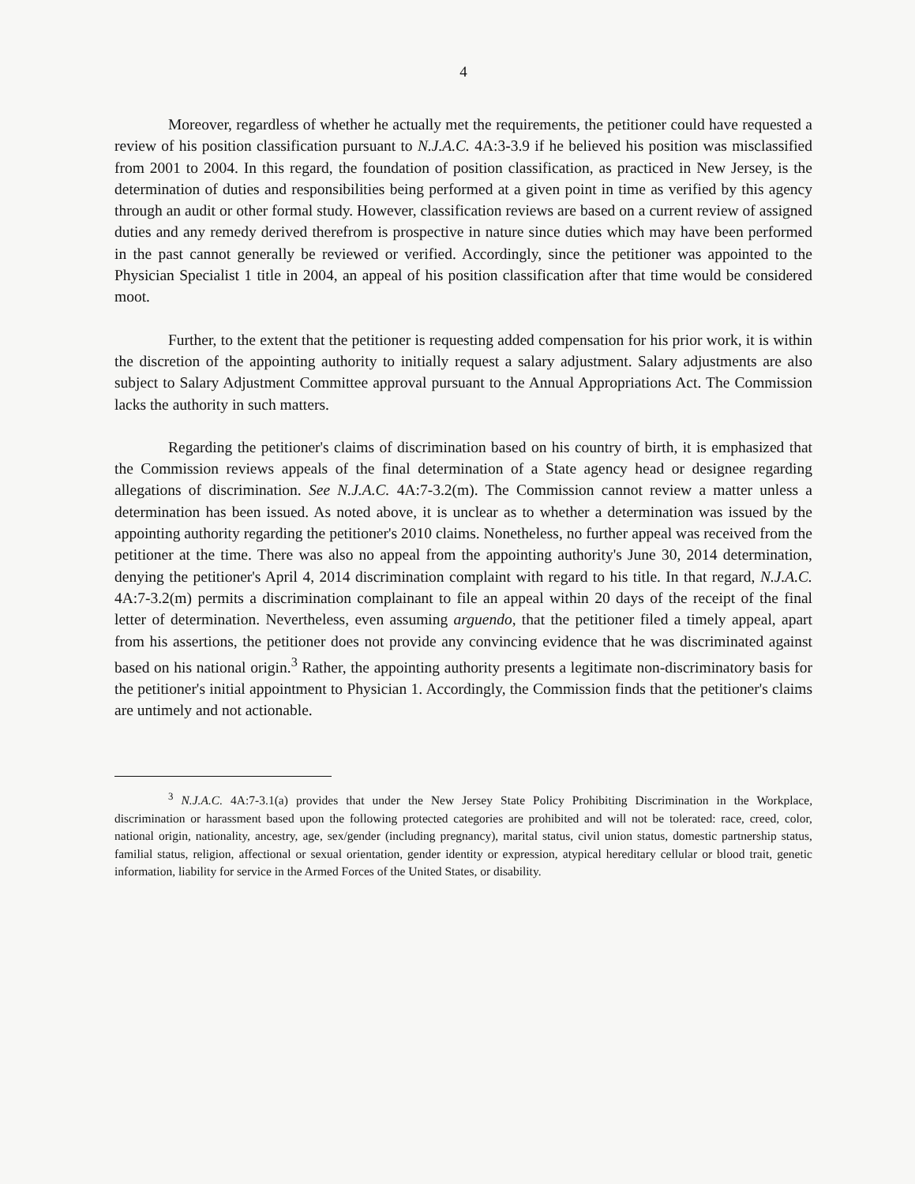4
Moreover, regardless of whether he actually met the requirements, the petitioner could have requested a review of his position classification pursuant to N.J.A.C. 4A:3-3.9 if he believed his position was misclassified from 2001 to 2004. In this regard, the foundation of position classification, as practiced in New Jersey, is the determination of duties and responsibilities being performed at a given point in time as verified by this agency through an audit or other formal study. However, classification reviews are based on a current review of assigned duties and any remedy derived therefrom is prospective in nature since duties which may have been performed in the past cannot generally be reviewed or verified. Accordingly, since the petitioner was appointed to the Physician Specialist 1 title in 2004, an appeal of his position classification after that time would be considered moot.
Further, to the extent that the petitioner is requesting added compensation for his prior work, it is within the discretion of the appointing authority to initially request a salary adjustment. Salary adjustments are also subject to Salary Adjustment Committee approval pursuant to the Annual Appropriations Act. The Commission lacks the authority in such matters.
Regarding the petitioner's claims of discrimination based on his country of birth, it is emphasized that the Commission reviews appeals of the final determination of a State agency head or designee regarding allegations of discrimination. See N.J.A.C. 4A:7-3.2(m). The Commission cannot review a matter unless a determination has been issued. As noted above, it is unclear as to whether a determination was issued by the appointing authority regarding the petitioner's 2010 claims. Nonetheless, no further appeal was received from the petitioner at the time. There was also no appeal from the appointing authority's June 30, 2014 determination, denying the petitioner's April 4, 2014 discrimination complaint with regard to his title. In that regard, N.J.A.C. 4A:7-3.2(m) permits a discrimination complainant to file an appeal within 20 days of the receipt of the final letter of determination. Nevertheless, even assuming arguendo, that the petitioner filed a timely appeal, apart from his assertions, the petitioner does not provide any convincing evidence that he was discriminated against based on his national origin.<sup>3</sup> Rather, the appointing authority presents a legitimate non-discriminatory basis for the petitioner's initial appointment to Physician 1. Accordingly, the Commission finds that the petitioner's claims are untimely and not actionable.
<sup>3</sup> N.J.A.C. 4A:7-3.1(a) provides that under the New Jersey State Policy Prohibiting Discrimination in the Workplace, discrimination or harassment based upon the following protected categories are prohibited and will not be tolerated: race, creed, color, national origin, nationality, ancestry, age, sex/gender (including pregnancy), marital status, civil union status, domestic partnership status, familial status, religion, affectional or sexual orientation, gender identity or expression, atypical hereditary cellular or blood trait, genetic information, liability for service in the Armed Forces of the United States, or disability.